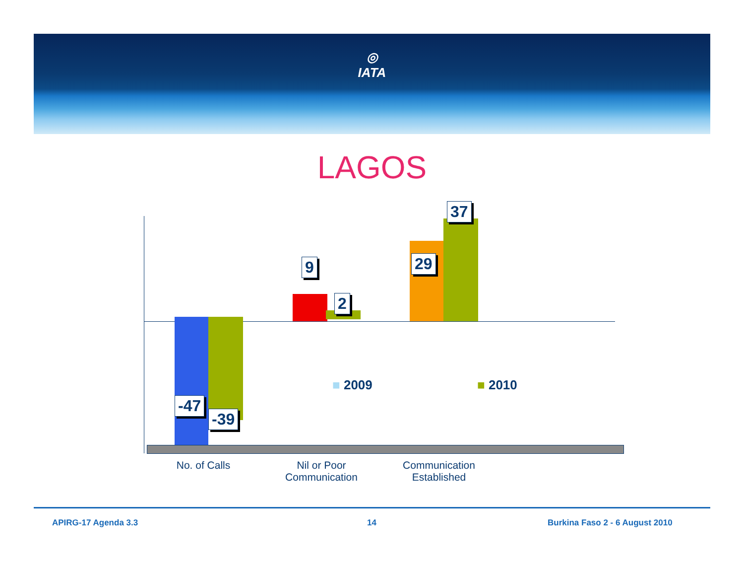◎
IATA
LAGOS
-47
-39
9
2
29
37
No. of Calls
Nil or Poor Communication
Communication Established
■ 2009 ■ 2010
APIRG-17 Agenda 3.3 14 Burkina Faso 2 - 6 August 2010